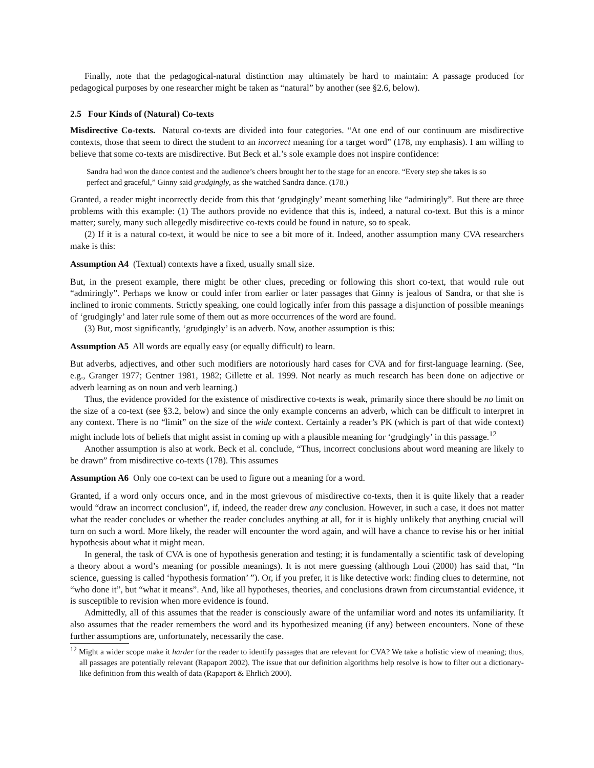Finally, note that the pedagogical-natural distinction may ultimately be hard to maintain: A passage produced for pedagogical purposes by one researcher might be taken as “natural” by another (see §2.6, below).
2.5 Four Kinds of (Natural) Co-texts
Misdirective Co-texts. Natural co-texts are divided into four categories. “At one end of our continuum are misdirective contexts, those that seem to direct the student to an incorrect meaning for a target word” (178, my emphasis). I am willing to believe that some co-texts are misdirective. But Beck et al.’s sole example does not inspire confidence:
Sandra had won the dance contest and the audience’s cheers brought her to the stage for an encore. “Every step she takes is so perfect and graceful,” Ginny said grudgingly, as she watched Sandra dance. (178.)
Granted, a reader might incorrectly decide from this that ‘grudgingly’ meant something like “admiringly”. But there are three problems with this example: (1) The authors provide no evidence that this is, indeed, a natural co-text. But this is a minor matter; surely, many such allegedly misdirective co-texts could be found in nature, so to speak.
(2) If it is a natural co-text, it would be nice to see a bit more of it. Indeed, another assumption many CVA researchers make is this:
Assumption A4 (Textual) contexts have a fixed, usually small size.
But, in the present example, there might be other clues, preceding or following this short co-text, that would rule out “admiringly”. Perhaps we know or could infer from earlier or later passages that Ginny is jealous of Sandra, or that she is inclined to ironic comments. Strictly speaking, one could logically infer from this passage a disjunction of possible meanings of ‘grudgingly’ and later rule some of them out as more occurrences of the word are found.
(3) But, most significantly, ‘grudgingly’ is an adverb. Now, another assumption is this:
Assumption A5 All words are equally easy (or equally difficult) to learn.
But adverbs, adjectives, and other such modifiers are notoriously hard cases for CVA and for first-language learning. (See, e.g., Granger 1977; Gentner 1981, 1982; Gillette et al. 1999. Not nearly as much research has been done on adjective or adverb learning as on noun and verb learning.)
Thus, the evidence provided for the existence of misdirective co-texts is weak, primarily since there should be no limit on the size of a co-text (see §3.2, below) and since the only example concerns an adverb, which can be difficult to interpret in any context. There is no “limit” on the size of the wide context. Certainly a reader’s PK (which is part of that wide context) might include lots of beliefs that might assist in coming up with a plausible meaning for ‘grudgingly’ in this passage.<sup>12</sup>
Another assumption is also at work. Beck et al. conclude, “Thus, incorrect conclusions about word meaning are likely to be drawn” from misdirective co-texts (178). This assumes
Assumption A6 Only one co-text can be used to figure out a meaning for a word.
Granted, if a word only occurs once, and in the most grievous of misdirective co-texts, then it is quite likely that a reader would “draw an incorrect conclusion”, if, indeed, the reader drew any conclusion. However, in such a case, it does not matter what the reader concludes or whether the reader concludes anything at all, for it is highly unlikely that anything crucial will turn on such a word. More likely, the reader will encounter the word again, and will have a chance to revise his or her initial hypothesis about what it might mean.
In general, the task of CVA is one of hypothesis generation and testing; it is fundamentally a scientific task of developing a theory about a word’s meaning (or possible meanings). It is not mere guessing (although Loui (2000) has said that, “In science, guessing is called ‘hypothesis formation’ ”). Or, if you prefer, it is like detective work: finding clues to determine, not “who done it”, but “what it means”. And, like all hypotheses, theories, and conclusions drawn from circumstantial evidence, it is susceptible to revision when more evidence is found.
Admittedly, all of this assumes that the reader is consciously aware of the unfamiliar word and notes its unfamiliarity. It also assumes that the reader remembers the word and its hypothesized meaning (if any) between encounters. None of these further assumptions are, unfortunately, necessarily the case.
<sup>12</sup> Might a wider scope make it harder for the reader to identify passages that are relevant for CVA? We take a holistic view of meaning; thus, all passages are potentially relevant (Rapaport 2002). The issue that our definition algorithms help resolve is how to filter out a dictionary-like definition from this wealth of data (Rapaport & Ehrlich 2000).